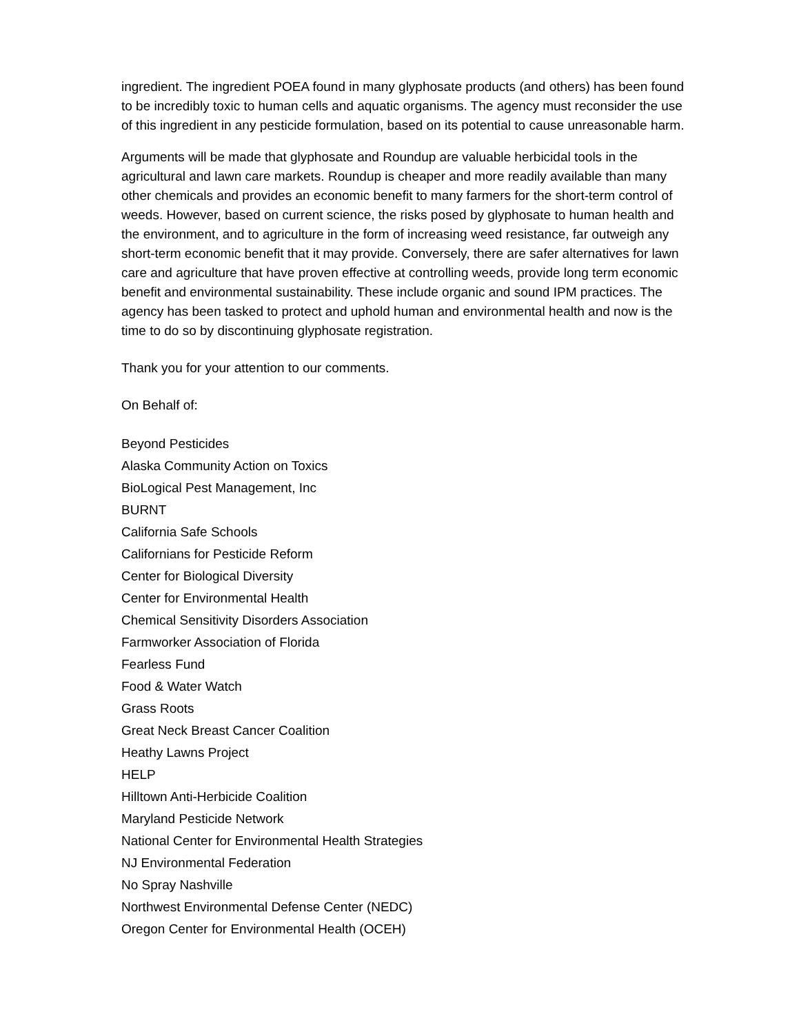ingredient. The ingredient POEA found in many glyphosate products (and others) has been found to be incredibly toxic to human cells and aquatic organisms. The agency must reconsider the use of this ingredient in any pesticide formulation, based on its potential to cause unreasonable harm.
Arguments will be made that glyphosate and Roundup are valuable herbicidal tools in the agricultural and lawn care markets. Roundup is cheaper and more readily available than many other chemicals and provides an economic benefit to many farmers for the short-term control of weeds. However, based on current science, the risks posed by glyphosate to human health and the environment, and to agriculture in the form of increasing weed resistance, far outweigh any short-term economic benefit that it may provide. Conversely, there are safer alternatives for lawn care and agriculture that have proven effective at controlling weeds, provide long term economic benefit and environmental sustainability. These include organic and sound IPM practices. The agency has been tasked to protect and uphold human and environmental health and now is the time to do so by discontinuing glyphosate registration.
Thank you for your attention to our comments.
On Behalf of:
Beyond Pesticides
Alaska Community Action on Toxics
BioLogical Pest Management, Inc
BURNT
California Safe Schools
Californians for Pesticide Reform
Center for Biological Diversity
Center for Environmental Health
Chemical Sensitivity Disorders Association
Farmworker Association of Florida
Fearless Fund
Food & Water Watch
Grass Roots
Great Neck Breast Cancer Coalition
Heathy Lawns Project
HELP
Hilltown Anti-Herbicide Coalition
Maryland Pesticide Network
National Center for Environmental Health Strategies
NJ Environmental Federation
No Spray Nashville
Northwest Environmental Defense Center (NEDC)
Oregon Center for Environmental Health (OCEH)